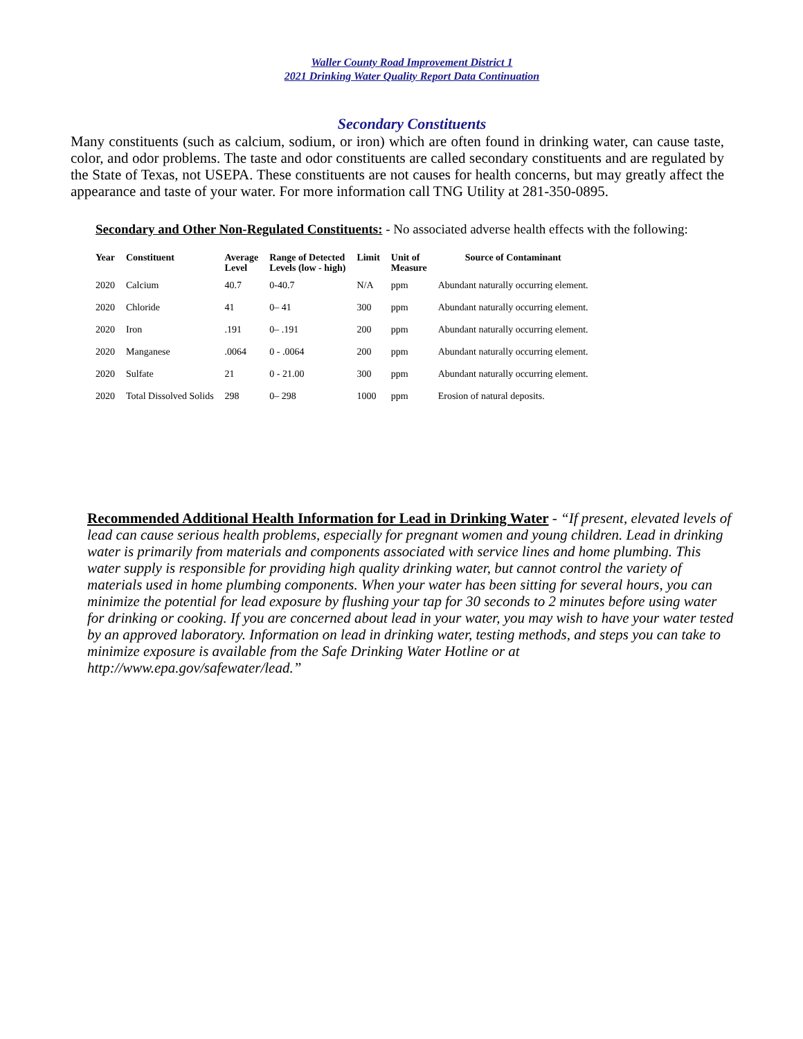Waller County Road Improvement District 1
2021 Drinking Water Quality Report Data Continuation
Secondary Constituents
Many constituents (such as calcium, sodium, or iron) which are often found in drinking water, can cause taste, color, and odor problems. The taste and odor constituents are called secondary constituents and are regulated by the State of Texas, not USEPA. These constituents are not causes for health concerns, but may greatly affect the appearance and taste of your water. For more information call TNG Utility at 281-350-0895.
Secondary and Other Non-Regulated Constituents: - No associated adverse health effects with the following:
| Year | Constituent | Average Level | Range of Detected Levels (low - high) | Limit | Unit of Measure | Source of Contaminant |
| --- | --- | --- | --- | --- | --- | --- |
| 2020 | Calcium | 40.7 | 0-40.7 | N/A | ppm | Abundant naturally occurring element. |
| 2020 | Chloride | 41 | 0– 41 | 300 | ppm | Abundant naturally occurring element. |
| 2020 | Iron | .191 | 0– .191 | 200 | ppm | Abundant naturally occurring element. |
| 2020 | Manganese | .0064 | 0 - .0064 | 200 | ppm | Abundant naturally occurring element. |
| 2020 | Sulfate | 21 | 0 - 21.00 | 300 | ppm | Abundant naturally occurring element. |
| 2020 | Total Dissolved Solids | 298 | 0– 298 | 1000 | ppm | Erosion of natural deposits. |
Recommended Additional Health Information for Lead in Drinking Water - “If present, elevated levels of lead can cause serious health problems, especially for pregnant women and young children. Lead in drinking water is primarily from materials and components associated with service lines and home plumbing. This water supply is responsible for providing high quality drinking water, but cannot control the variety of materials used in home plumbing components. When your water has been sitting for several hours, you can minimize the potential for lead exposure by flushing your tap for 30 seconds to 2 minutes before using water for drinking or cooking. If you are concerned about lead in your water, you may wish to have your water tested by an approved laboratory. Information on lead in drinking water, testing methods, and steps you can take to minimize exposure is available from the Safe Drinking Water Hotline or at http://www.epa.gov/safewater/lead.”